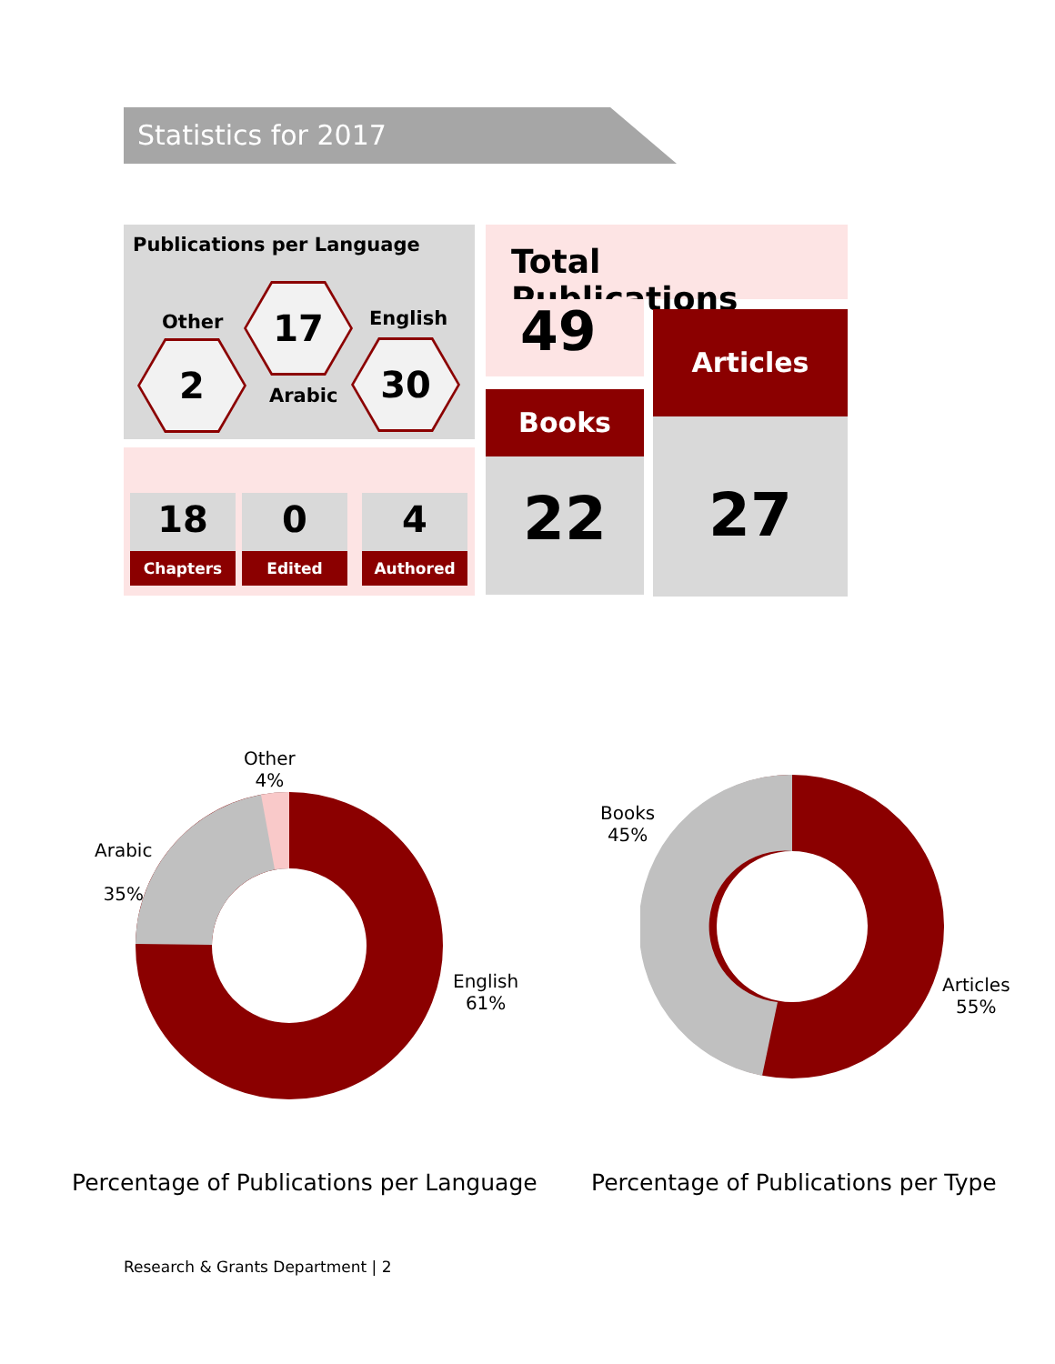Statistics for 2017
Publications per Language
Other
2
17
Arabic
English
30
18
Chapters
0
Edited
4
Authored
Total Publications
49
Books
22
Articles
27
Other
4%
Arabic
35%
English
61%
Books
45%
Articles
55%
Percentage of Publications per Language
Percentage of Publications per Type
Research & Grants Department | 2